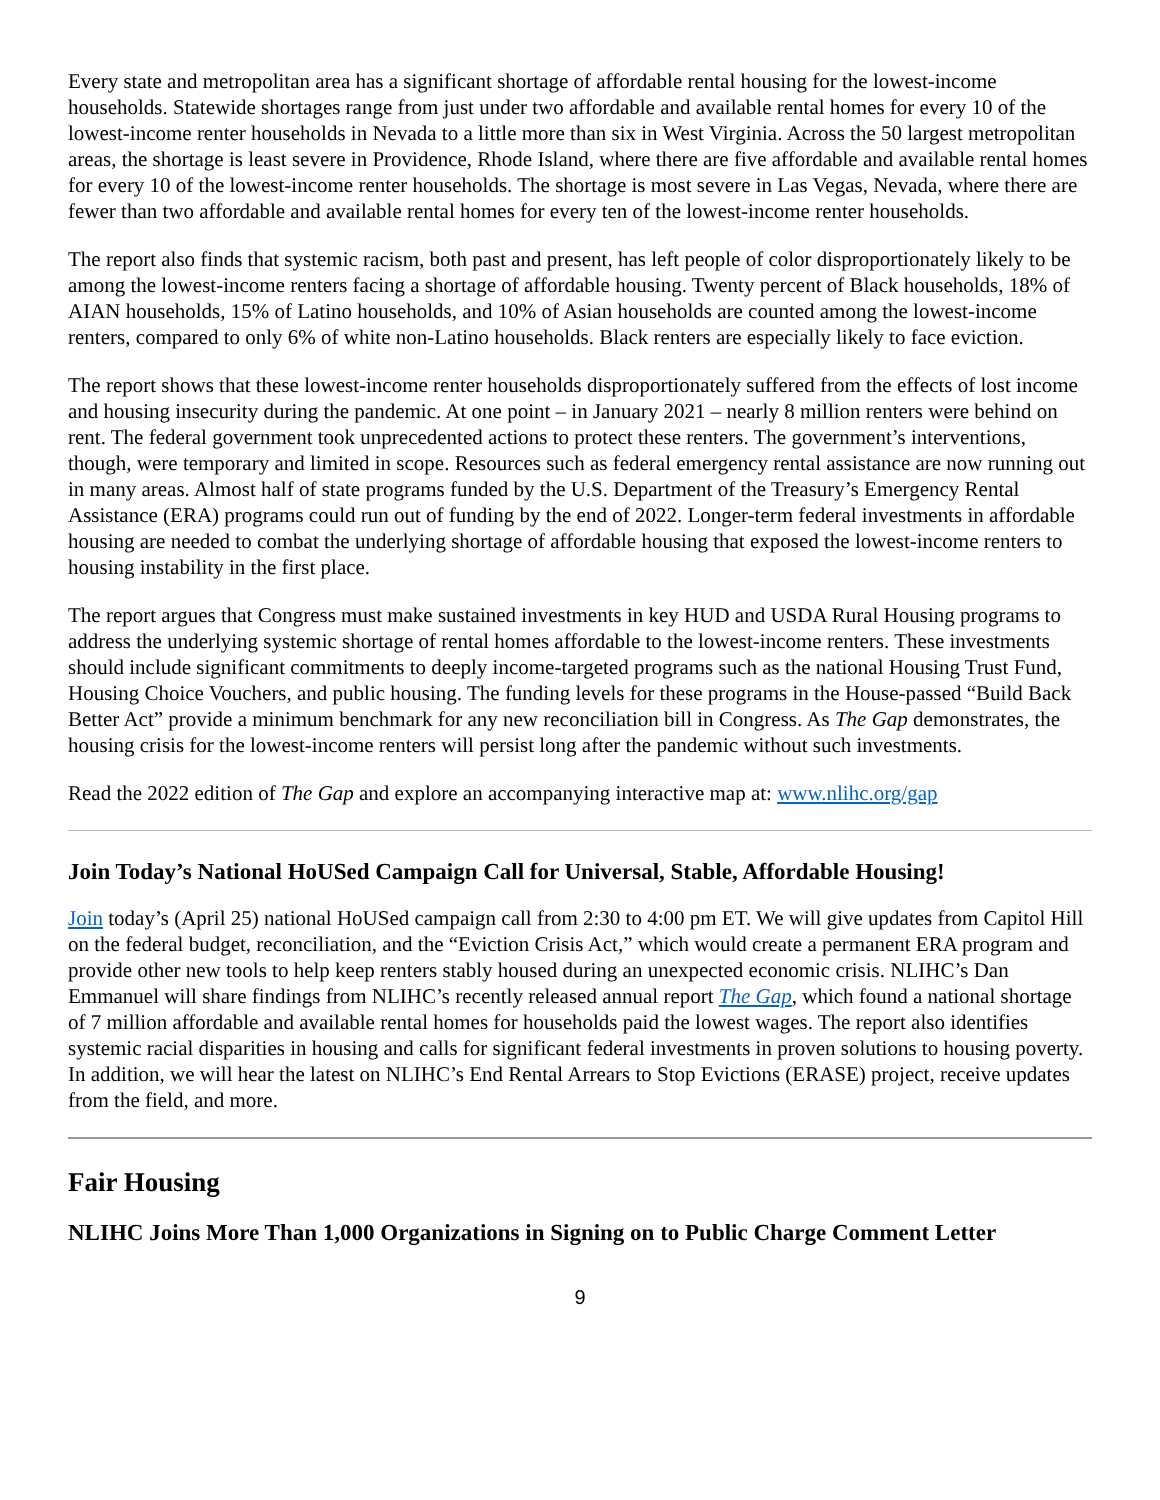Every state and metropolitan area has a significant shortage of affordable rental housing for the lowest-income households. Statewide shortages range from just under two affordable and available rental homes for every 10 of the lowest-income renter households in Nevada to a little more than six in West Virginia. Across the 50 largest metropolitan areas, the shortage is least severe in Providence, Rhode Island, where there are five affordable and available rental homes for every 10 of the lowest-income renter households. The shortage is most severe in Las Vegas, Nevada, where there are fewer than two affordable and available rental homes for every ten of the lowest-income renter households.
The report also finds that systemic racism, both past and present, has left people of color disproportionately likely to be among the lowest-income renters facing a shortage of affordable housing. Twenty percent of Black households, 18% of AIAN households, 15% of Latino households, and 10% of Asian households are counted among the lowest-income renters, compared to only 6% of white non-Latino households. Black renters are especially likely to face eviction.
The report shows that these lowest-income renter households disproportionately suffered from the effects of lost income and housing insecurity during the pandemic. At one point – in January 2021 – nearly 8 million renters were behind on rent. The federal government took unprecedented actions to protect these renters. The government’s interventions, though, were temporary and limited in scope. Resources such as federal emergency rental assistance are now running out in many areas. Almost half of state programs funded by the U.S. Department of the Treasury’s Emergency Rental Assistance (ERA) programs could run out of funding by the end of 2022. Longer-term federal investments in affordable housing are needed to combat the underlying shortage of affordable housing that exposed the lowest-income renters to housing instability in the first place.
The report argues that Congress must make sustained investments in key HUD and USDA Rural Housing programs to address the underlying systemic shortage of rental homes affordable to the lowest-income renters. These investments should include significant commitments to deeply income-targeted programs such as the national Housing Trust Fund, Housing Choice Vouchers, and public housing. The funding levels for these programs in the House-passed “Build Back Better Act” provide a minimum benchmark for any new reconciliation bill in Congress. As The Gap demonstrates, the housing crisis for the lowest-income renters will persist long after the pandemic without such investments.
Read the 2022 edition of The Gap and explore an accompanying interactive map at: www.nlihc.org/gap
Join Today’s National HoUSed Campaign Call for Universal, Stable, Affordable Housing!
Join today’s (April 25) national HoUSed campaign call from 2:30 to 4:00 pm ET. We will give updates from Capitol Hill on the federal budget, reconciliation, and the “Eviction Crisis Act,” which would create a permanent ERA program and provide other new tools to help keep renters stably housed during an unexpected economic crisis. NLIHC’s Dan Emmanuel will share findings from NLIHC’s recently released annual report The Gap, which found a national shortage of 7 million affordable and available rental homes for households paid the lowest wages. The report also identifies systemic racial disparities in housing and calls for significant federal investments in proven solutions to housing poverty. In addition, we will hear the latest on NLIHC’s End Rental Arrears to Stop Evictions (ERASE) project, receive updates from the field, and more.
Fair Housing
NLIHC Joins More Than 1,000 Organizations in Signing on to Public Charge Comment Letter
9